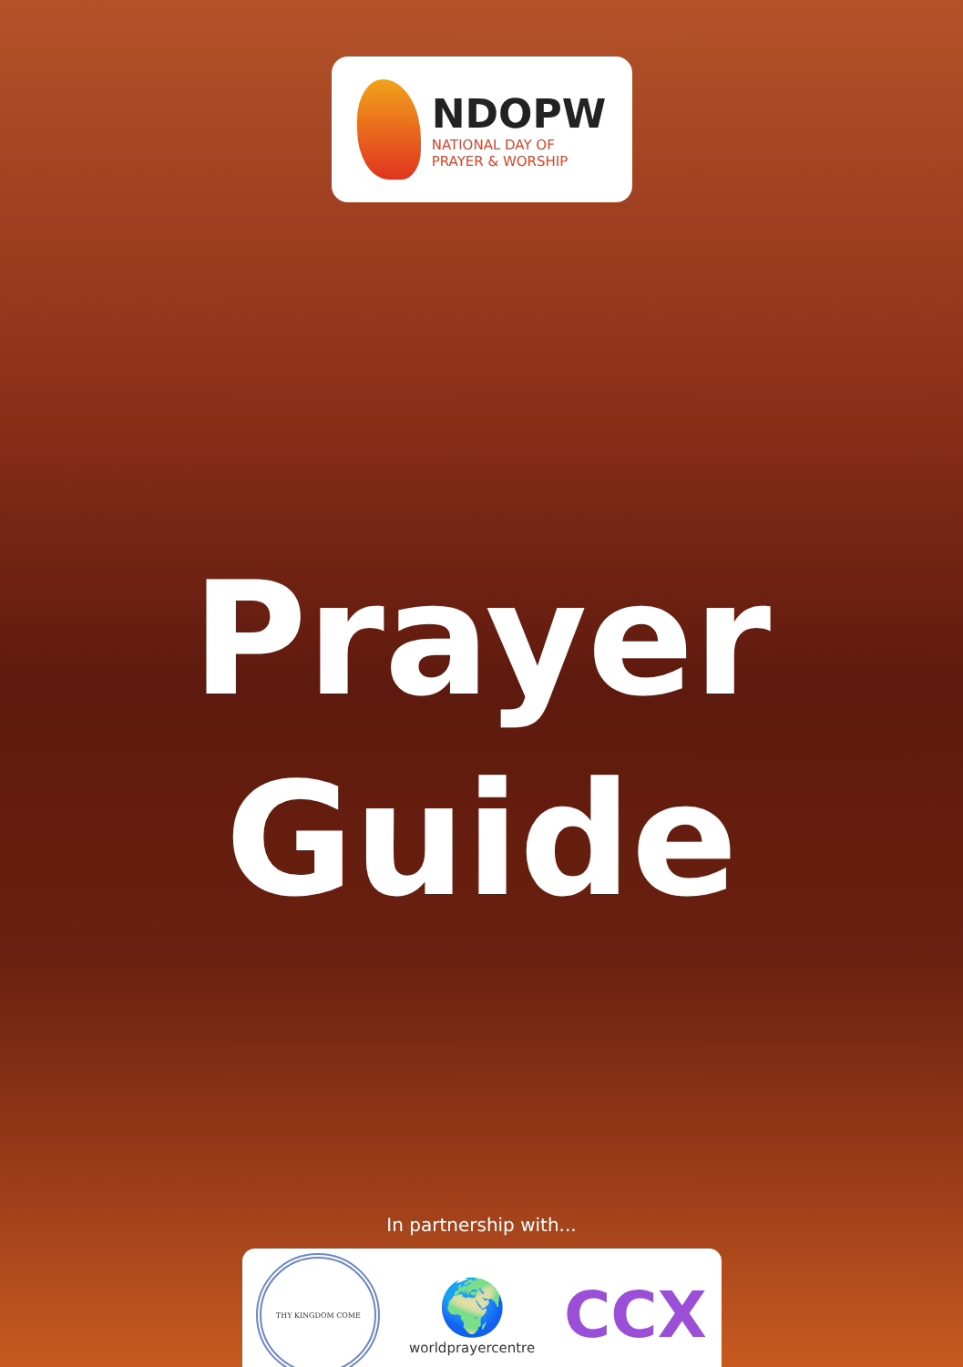NDOPW
NATIONAL DAY OF
PRAYER & WORSHIP
Prayer
Guide
In partnership with...
THY KINGDOM COME
🌍
worldprayercentre
CCX